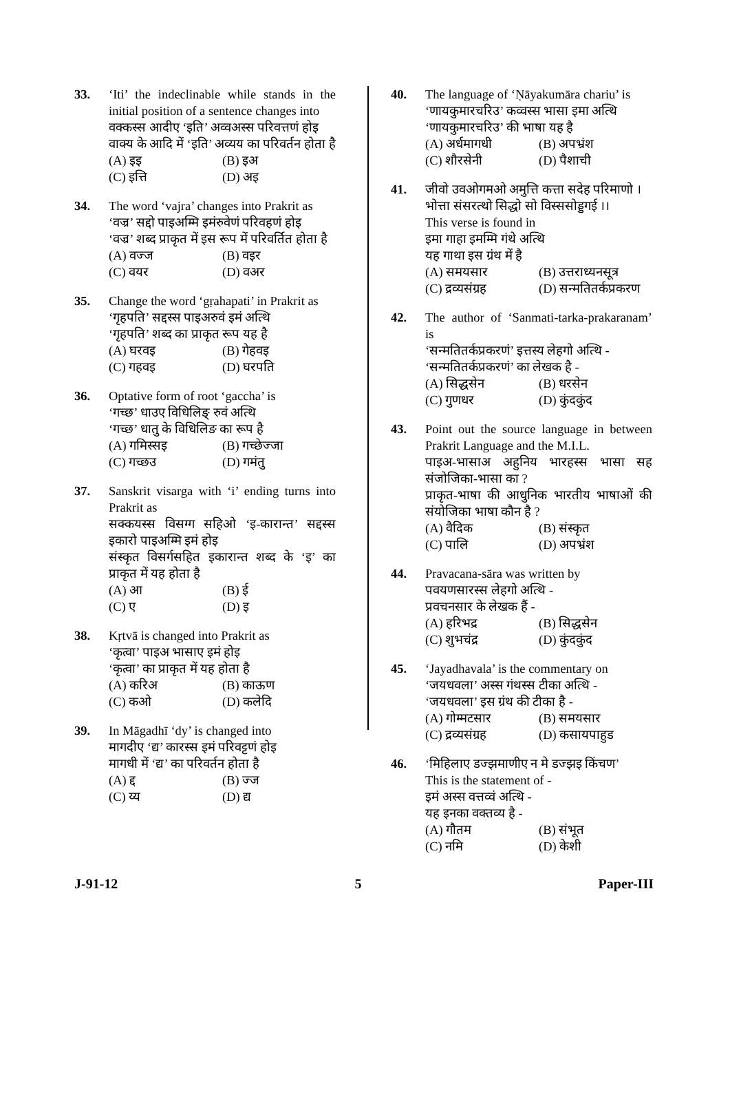33. ‘Iti’ the indeclinable while stands in the initial position of a sentence changes into
वक्कस्स आदीए ‘इति’ अव्वअस्स परिवत्तणं होइ
वाक्य के आदि में ‘इति’ अव्यय का परिवर्तन होता है
(A) इइ (B) इअ (C) इत्ति (D) अइ
34. The word ‘vajra’ changes into Prakrit as
‘वज्र’ सद्दो पाइअम्मि इमंरुवेणं परिवहणं होइ
‘वज्र’ शब्द प्राकृत में इस रूप में परिवर्तित होता है
(A) वज्ज (B) वइर (C) वयर (D) वअर
35. Change the word ‘gṛahapati’ in Prakrit as
‘गृहपति’ सद्दस्स पाइअरुवं इमं अत्थि
‘गृहपति’ शब्द का प्राकृत रूप यह है
(A) घरवइ (B) गेहवइ (C) गहवइ (D) घरपति
36. Optative form of root ‘gaccha’ is
‘गच्छ’ धाउए विधिलिङ् रुवं अत्थि
‘गच्छ’ धातु के विधिलिङ का रूप है
(A) गमिस्सइ (B) गच्छेज्जा (C) गच्छउ (D) गमंतु
37. Sanskrit visarga with ‘i’ ending turns into Prakrit as
सक्कयस्स विसग्ग सहिओ ‘इ-कारान्त’ सद्दस्स इकारो पाइअम्मि इमं होइ
संस्कृत विसर्गसहित इकारान्त शब्द के ‘इ’ का प्राकृत में यह होता है
(A) आ (B) ई (C) ए (D) इ
38. Kṛtvā is changed into Prakrit as
‘कृत्वा’ पाइअ भासाए इमं होइ
‘कृत्वा’ का प्राकृत में यह होता है
(A) करिअ (B) काऊण (C) कओ (D) कलेदि
39. In Māgadhī ‘dy’ is changed into
मागदीए ‘द्य’ कारस्स इमं परिवट्टणं होइ
मागधी में ‘द्य’ का परिवर्तन होता है
(A) द्द (B) ज्ज (C) य्य (D) द्य
40. The language of ‘Ṇāyakumāra chariu’ is
‘णायकुमारचरिउ’ कव्वस्स भासा इमा अत्थि
‘णायकुमारचरिउ’ की भाषा यह है
(A) अर्धमागधी (B) अपभ्रंश (C) शौरसेनी (D) पैशाची
41. जीवो उवओगमओ अमुत्ति कत्ता सदेह परिमाणो ।
भोत्ता संसरत्थो सिद्धो सो विस्ससोड्डगई ।।
This verse is found in
इमा गाहा इमम्मि गंथे अत्थि
यह गाथा इस ग्रंथ में है
(A) समयसार (B) उत्तराध्यनसूत्र (C) द्रव्यसंग्रह (D) सन्मतितर्कप्रकरण
42. The author of ‘Sanmati-tarka-prakaranam’ is
‘सन्मतितर्कप्रकरणं’ इत्तस्य लेहगो अत्थि -
‘सन्मतितर्कप्रकरणं’ का लेखक है -
(A) सिद्धसेन (B) धरसेन (C) गुणधर (D) कुंदकुंद
43. Point out the source language in between Prakrit Language and the M.I.L.
पाइअ-भासाअ अहुनिय भारहस्स भासा सह संजोजिका-भासा का ?
प्राकृत-भाषा की आधुनिक भारतीय भाषाओं की संयोजिका भाषा कौन है ?
(A) वैदिक (B) संस्कृत (C) पालि (D) अपभ्रंश
44. Pravacana-sāra was written by
पवयणसारस्स लेहगो अत्थि -
प्रवचनसार के लेखक हैं -
(A) हरिभद्र (B) सिद्धसेन (C) शुभचंद्र (D) कुंदकुंद
45. ‘Jayadhavala’ is the commentary on
‘जयधवला’ अस्स गंथस्स टीका अत्थि -
‘जयधवला’ इस ग्रंथ की टीका है -
(A) गोम्मटसार (B) समयसार (C) द्रव्यसंग्रह (D) कसायपाहुड
46. ‘मिहिलाए डज्झमाणीए न मे डज्झइ किंचण’
This is the statement of -
इमं अस्स वत्तव्वं अत्थि -
यह इनका वक्तव्य है -
(A) गौतम (B) संभूत (C) नमि (D) केशी
J-91-12 5 Paper-III